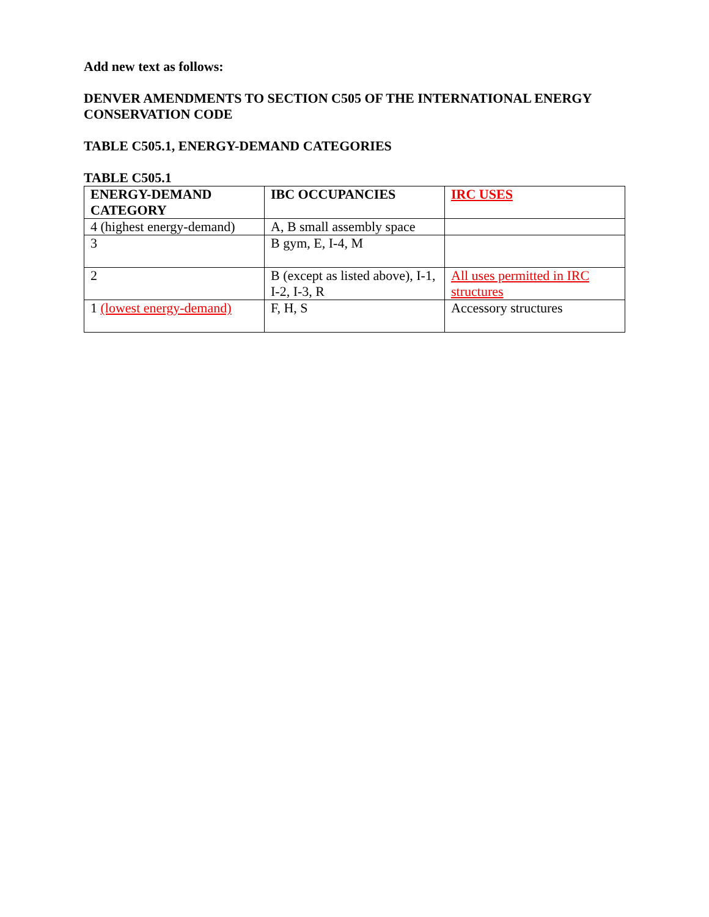Add new text as follows:
DENVER AMENDMENTS TO SECTION C505 OF THE INTERNATIONAL ENERGY CONSERVATION CODE
TABLE C505.1, ENERGY-DEMAND CATEGORIES
TABLE C505.1
| ENERGY-DEMAND CATEGORY | IBC OCCUPANCIES | IRC USES |
| --- | --- | --- |
| 4 (highest energy-demand) | A, B small assembly space | |
| 3 | B gym, E, I-4, M | |
| 2 | B (except as listed above), I-1, I-2, I-3, R | All uses permitted in IRC structures |
| 1 (lowest energy-demand) | F, H, S | Accessory structures |